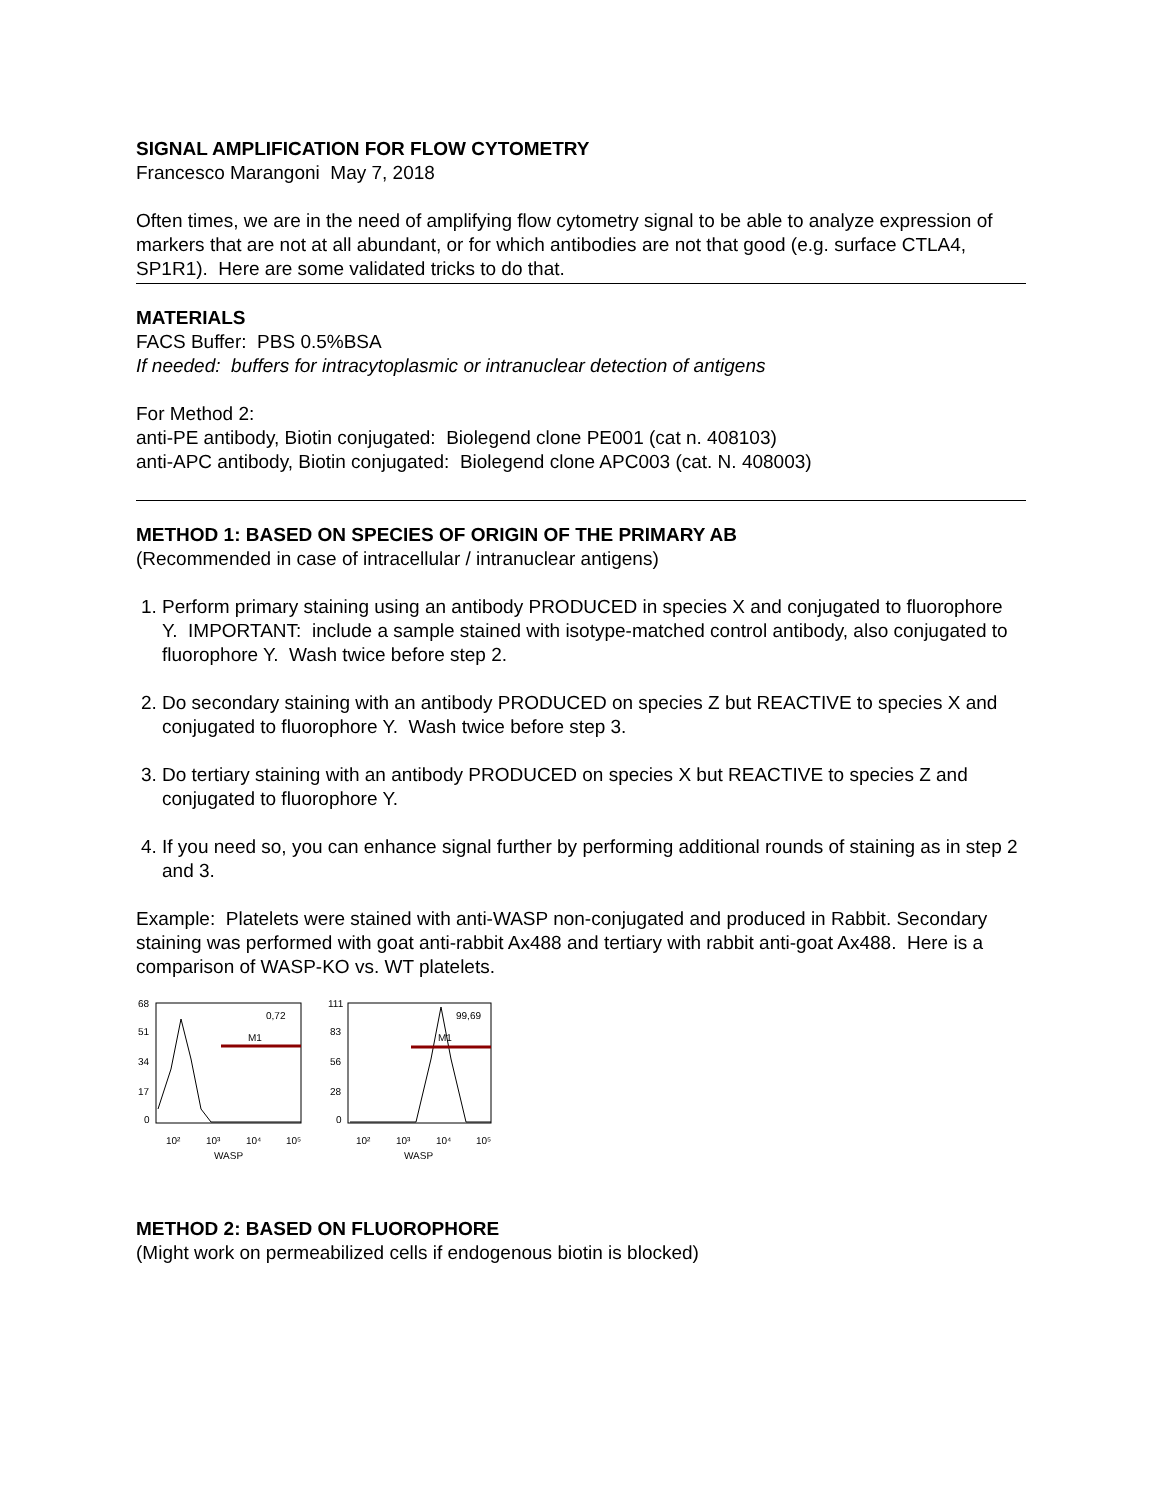SIGNAL AMPLIFICATION FOR FLOW CYTOMETRY
Francesco Marangoni May 7, 2018
Often times, we are in the need of amplifying flow cytometry signal to be able to analyze expression of markers that are not at all abundant, or for which antibodies are not that good (e.g. surface CTLA4, SP1R1). Here are some validated tricks to do that.
MATERIALS
FACS Buffer: PBS 0.5%BSA
If needed: buffers for intracytoplasmic or intranuclear detection of antigens
For Method 2:
anti-PE antibody, Biotin conjugated: Biolegend clone PE001 (cat n. 408103)
anti-APC antibody, Biotin conjugated: Biolegend clone APC003 (cat. N. 408003)
METHOD 1: BASED ON SPECIES OF ORIGIN OF THE PRIMARY AB
(Recommended in case of intracellular / intranuclear antigens)
1. Perform primary staining using an antibody PRODUCED in species X and conjugated to fluorophore Y. IMPORTANT: include a sample stained with isotype-matched control antibody, also conjugated to fluorophore Y. Wash twice before step 2.
2. Do secondary staining with an antibody PRODUCED on species Z but REACTIVE to species X and conjugated to fluorophore Y. Wash twice before step 3.
3. Do tertiary staining with an antibody PRODUCED on species X but REACTIVE to species Z and conjugated to fluorophore Y.
4. If you need so, you can enhance signal further by performing additional rounds of staining as in step 2 and 3.
Example: Platelets were stained with anti-WASP non-conjugated and produced in Rabbit. Secondary staining was performed with goat anti-rabbit Ax488 and tertiary with rabbit anti-goat Ax488. Here is a comparison of WASP-KO vs. WT platelets.
68
51
34
17
0
0,72
M1
10²
10³
10⁴
10⁵
WASP
111
83
56
28
0
99,69
M1
10²
10³
10⁴
10⁵
WASP
METHOD 2: BASED ON FLUOROPHORE
(Might work on permeabilized cells if endogenous biotin is blocked)